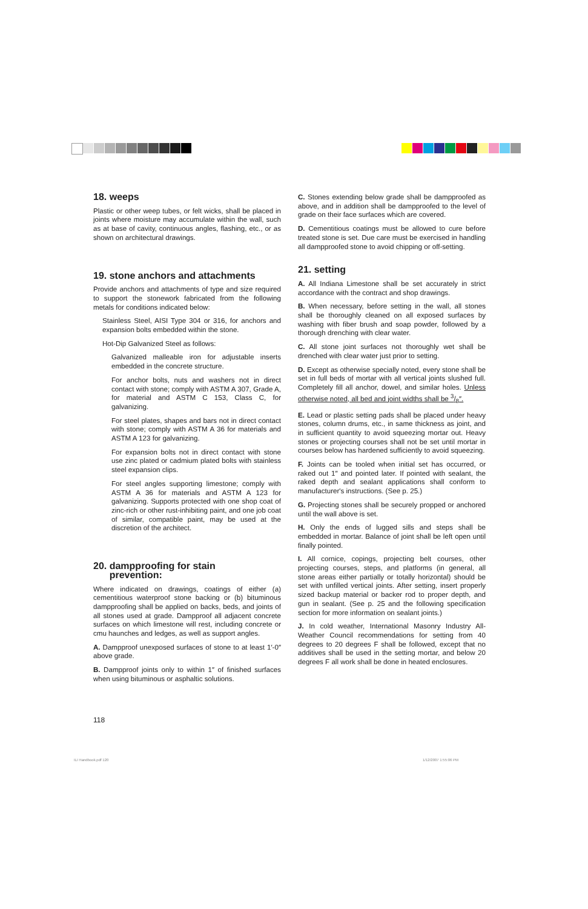18. weeps
Plastic or other weep tubes, or felt wicks, shall be placed in joints where moisture may accumulate within the wall, such as at base of cavity, continuous angles, flashing, etc., or as shown on architectural drawings.
19. stone anchors and attachments
Provide anchors and attachments of type and size required to support the stonework fabricated from the following metals for conditions indicated below:
Stainless Steel, AISI Type 304 or 316, for anchors and expansion bolts embedded within the stone.
Hot-Dip Galvanized Steel as follows:
Galvanized malleable iron for adjustable inserts embedded in the concrete structure.
For anchor bolts, nuts and washers not in direct contact with stone; comply with ASTM A 307, Grade A, for material and ASTM C 153, Class C, for galvanizing.
For steel plates, shapes and bars not in direct contact with stone; comply with ASTM A 36 for materials and ASTM A 123 for galvanizing.
For expansion bolts not in direct contact with stone use zinc plated or cadmium plated bolts with stainless steel expansion clips.
For steel angles supporting limestone; comply with ASTM A 36 for materials and ASTM A 123 for galvanizing. Supports protected with one shop coat of zinc-rich or other rust-inhibiting paint, and one job coat of similar, compatible paint, may be used at the discretion of the architect.
20. dampproofing for stain
prevention:
Where indicated on drawings, coatings of either (a) cementitious waterproof stone backing or (b) bituminous dampproofing shall be applied on backs, beds, and joints of all stones used at grade. Dampproof all adjacent concrete surfaces on which limestone will rest, including concrete or cmu haunches and ledges, as well as support angles.
A. Dampproof unexposed surfaces of stone to at least 1′-0″ above grade.
B. Dampproof joints only to within 1″ of finished surfaces when using bituminous or asphaltic solutions.
C. Stones extending below grade shall be dampproofed as above, and in addition shall be dampproofed to the level of grade on their face surfaces which are covered.
D. Cementitious coatings must be allowed to cure before treated stone is set. Due care must be exercised in handling all dampproofed stone to avoid chipping or off-setting.
21. setting
A. All Indiana Limestone shall be set accurately in strict accordance with the contract and shop drawings.
B. When necessary, before setting in the wall, all stones shall be thoroughly cleaned on all exposed surfaces by washing with fiber brush and soap powder, followed by a thorough drenching with clear water.
C. All stone joint surfaces not thoroughly wet shall be drenched with clear water just prior to setting.
D. Except as otherwise specially noted, every stone shall be set in full beds of mortar with all vertical joints slushed full. Completely fill all anchor, dowel, and similar holes. Unless otherwise noted, all bed and joint widths shall be 3/8″.
E. Lead or plastic setting pads shall be placed under heavy stones, column drums, etc., in same thickness as joint, and in sufficient quantity to avoid squeezing mortar out. Heavy stones or projecting courses shall not be set until mortar in courses below has hardened sufficiently to avoid squeezing.
F. Joints can be tooled when initial set has occurred, or raked out 1″ and pointed later. If pointed with sealant, the raked depth and sealant applications shall conform to manufacturer's instructions. (See p. 25.)
G. Projecting stones shall be securely propped or anchored until the wall above is set.
H. Only the ends of lugged sills and steps shall be embedded in mortar. Balance of joint shall be left open until finally pointed.
I. All cornice, copings, projecting belt courses, other projecting courses, steps, and platforms (in general, all stone areas either partially or totally horizontal) should be set with unfilled vertical joints. After setting, insert properly sized backup material or backer rod to proper depth, and gun in sealant. (See p. 25 and the following specification section for more information on sealant joints.)
J. In cold weather, International Masonry Industry All-Weather Council recommendations for setting from 40 degrees to 20 degrees F shall be followed, except that no additives shall be used in the setting mortar, and below 20 degrees F all work shall be done in heated enclosures.
118
ILI Handbook.pdf 120 1/12/2007 1:55:06 PM